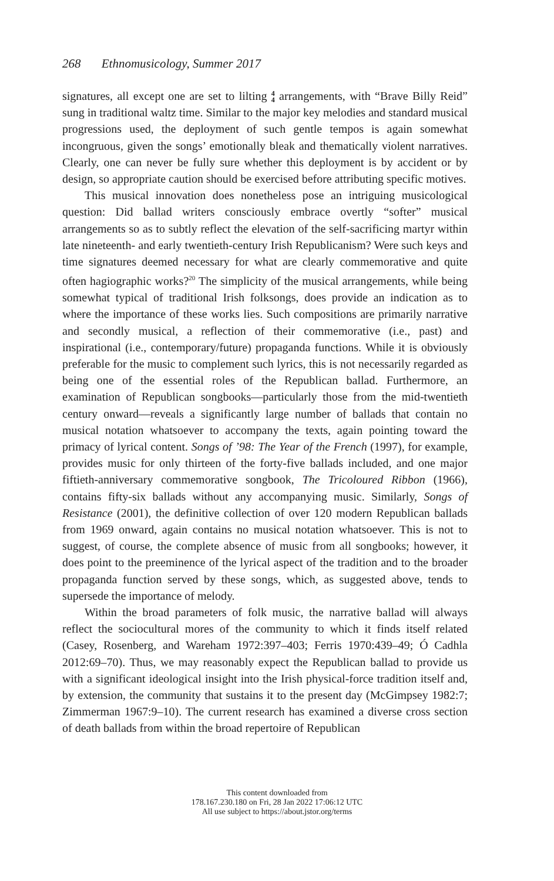268 Ethnomusicology, Summer 2017
signatures, all except one are set to lilting 4
4 arrangements, with “Brave Billy Reid” sung in traditional waltz time. Similar to the major key melodies and standard musical progressions used, the deployment of such gentle tempos is again somewhat incongruous, given the songs’ emotionally bleak and thematically violent narratives. Clearly, one can never be fully sure whether this deployment is by accident or by design, so appropriate caution should be exercised before attributing specific motives.
This musical innovation does nonetheless pose an intriguing musicological question: Did ballad writers consciously embrace overtly “softer” musical arrangements so as to subtly reflect the elevation of the self-sacrificing martyr within late nineteenth- and early twentieth-century Irish Republicanism? Were such keys and time signatures deemed necessary for what are clearly commemorative and quite often hagiographic works?<sup>20</sup> The simplicity of the musical arrangements, while being somewhat typical of traditional Irish folksongs, does provide an indication as to where the importance of these works lies. Such compositions are primarily narrative and secondly musical, a reflection of their commemorative (i.e., past) and inspirational (i.e., contemporary/future) propaganda functions. While it is obviously preferable for the music to complement such lyrics, this is not necessarily regarded as being one of the essential roles of the Republican ballad. Furthermore, an examination of Republican songbooks—particularly those from the mid-twentieth century onward—reveals a significantly large number of ballads that contain no musical notation whatsoever to accompany the texts, again pointing toward the primacy of lyrical content. Songs of ’98: The Year of the French (1997), for example, provides music for only thirteen of the forty-five ballads included, and one major fiftieth-anniversary commemorative songbook, The Tricoloured Ribbon (1966), contains fifty-six ballads without any accompanying music. Similarly, Songs of Resistance (2001), the definitive collection of over 120 modern Republican ballads from 1969 onward, again contains no musical notation whatsoever. This is not to suggest, of course, the complete absence of music from all songbooks; however, it does point to the preeminence of the lyrical aspect of the tradition and to the broader propaganda function served by these songs, which, as suggested above, tends to supersede the importance of melody.
Within the broad parameters of folk music, the narrative ballad will always reflect the sociocultural mores of the community to which it finds itself related (Casey, Rosenberg, and Wareham 1972:397–403; Ferris 1970:439–49; Ó Cadhla 2012:69–70). Thus, we may reasonably expect the Republican ballad to provide us with a significant ideological insight into the Irish physical-force tradition itself and, by extension, the community that sustains it to the present day (McGimpsey 1982:7; Zimmerman 1967:9–10). The current research has examined a diverse cross section of death ballads from within the broad repertoire of Republican
This content downloaded from
178.167.230.180 on Fri, 28 Jan 2022 17:06:12 UTC
All use subject to https://about.jstor.org/terms